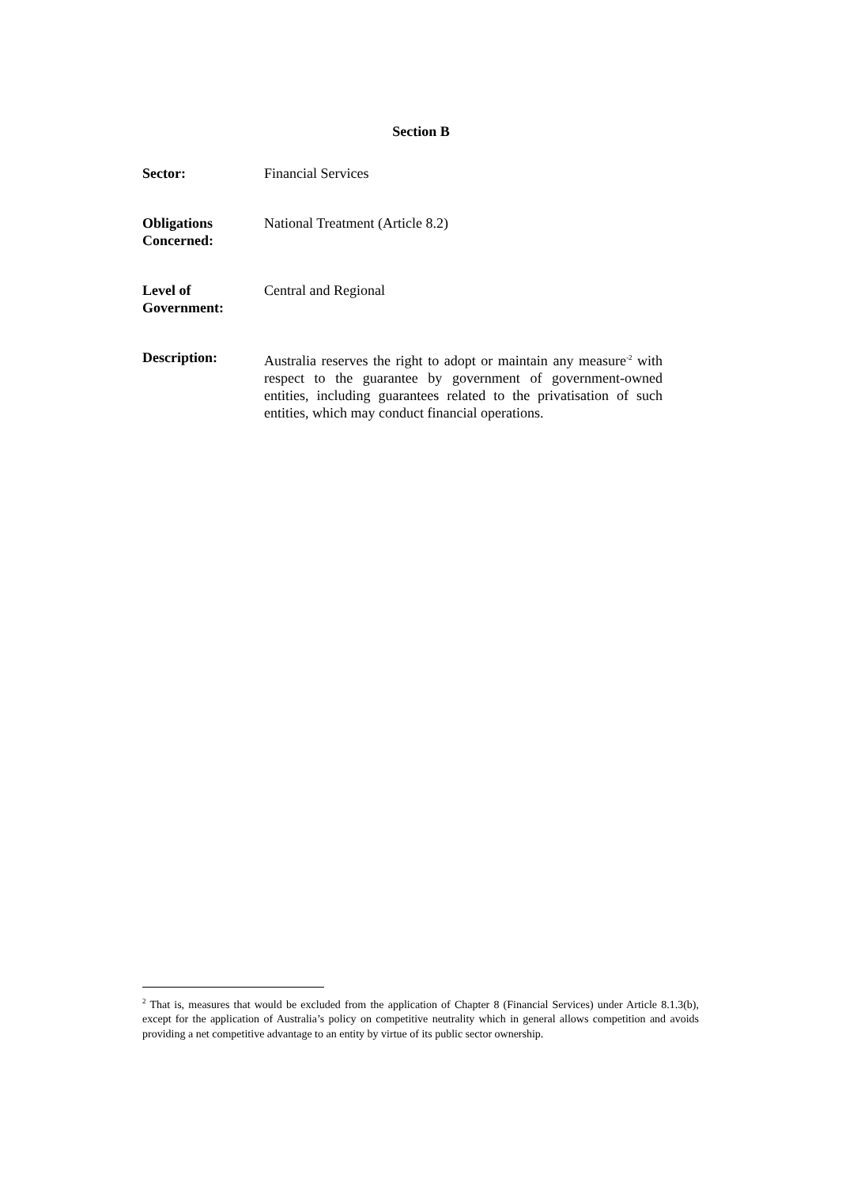Section B
Sector: Financial Services
Obligations Concerned:
National Treatment (Article 8.2)
Level of Government:
Central and Regional
Description: Australia reserves the right to adopt or maintain any measure<sup>-2</sup> with respect to the guarantee by government of government-owned entities, including guarantees related to the privatisation of such entities, which may conduct financial operations.
<sup>2</sup> That is, measures that would be excluded from the application of Chapter 8 (Financial Services) under Article 8.1.3(b), except for the application of Australia’s policy on competitive neutrality which in general allows competition and avoids providing a net competitive advantage to an entity by virtue of its public sector ownership.